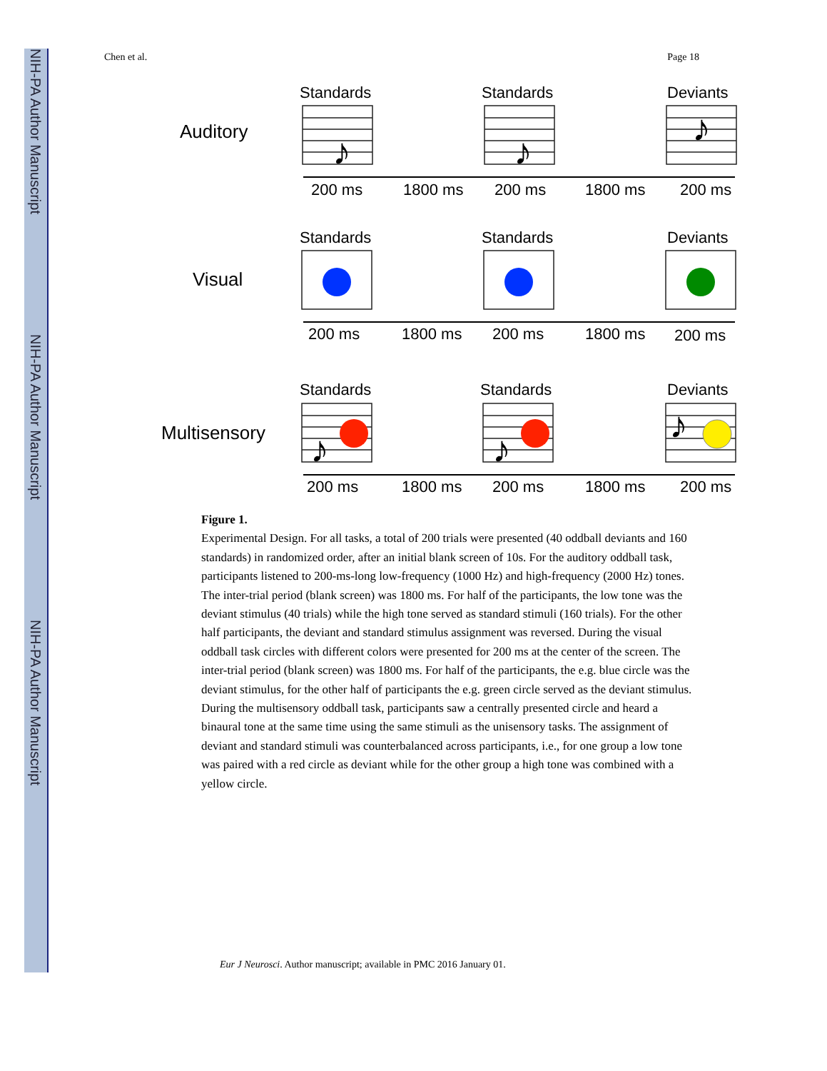NIH-PA Author Manuscript
NIH-PA Author Manuscript
NIH-PA Author Manuscript
Chen et al. Page 18
Standards
Standards
Deviants
Auditory
♪
♪
♪
200 ms
1800 ms
200 ms
1800 ms
200 ms
Standards
Standards
Deviants
Visual
200 ms
1800 ms
200 ms
1800 ms
200 ms
Standards
Standards
Deviants
Multisensory
♪
♪
♪
200 ms
1800 ms
200 ms
1800 ms
200 ms
Figure 1.
Experimental Design. For all tasks, a total of 200 trials were presented (40 oddball deviants and 160 standards) in randomized order, after an initial blank screen of 10s. For the auditory oddball task, participants listened to 200-ms-long low-frequency (1000 Hz) and high-frequency (2000 Hz) tones. The inter-trial period (blank screen) was 1800 ms. For half of the participants, the low tone was the deviant stimulus (40 trials) while the high tone served as standard stimuli (160 trials). For the other half participants, the deviant and standard stimulus assignment was reversed. During the visual oddball task circles with different colors were presented for 200 ms at the center of the screen. The inter-trial period (blank screen) was 1800 ms. For half of the participants, the e.g. blue circle was the deviant stimulus, for the other half of participants the e.g. green circle served as the deviant stimulus. During the multisensory oddball task, participants saw a centrally presented circle and heard a binaural tone at the same time using the same stimuli as the unisensory tasks. The assignment of deviant and standard stimuli was counterbalanced across participants, i.e., for one group a low tone was paired with a red circle as deviant while for the other group a high tone was combined with a yellow circle.
Eur J Neurosci. Author manuscript; available in PMC 2016 January 01.